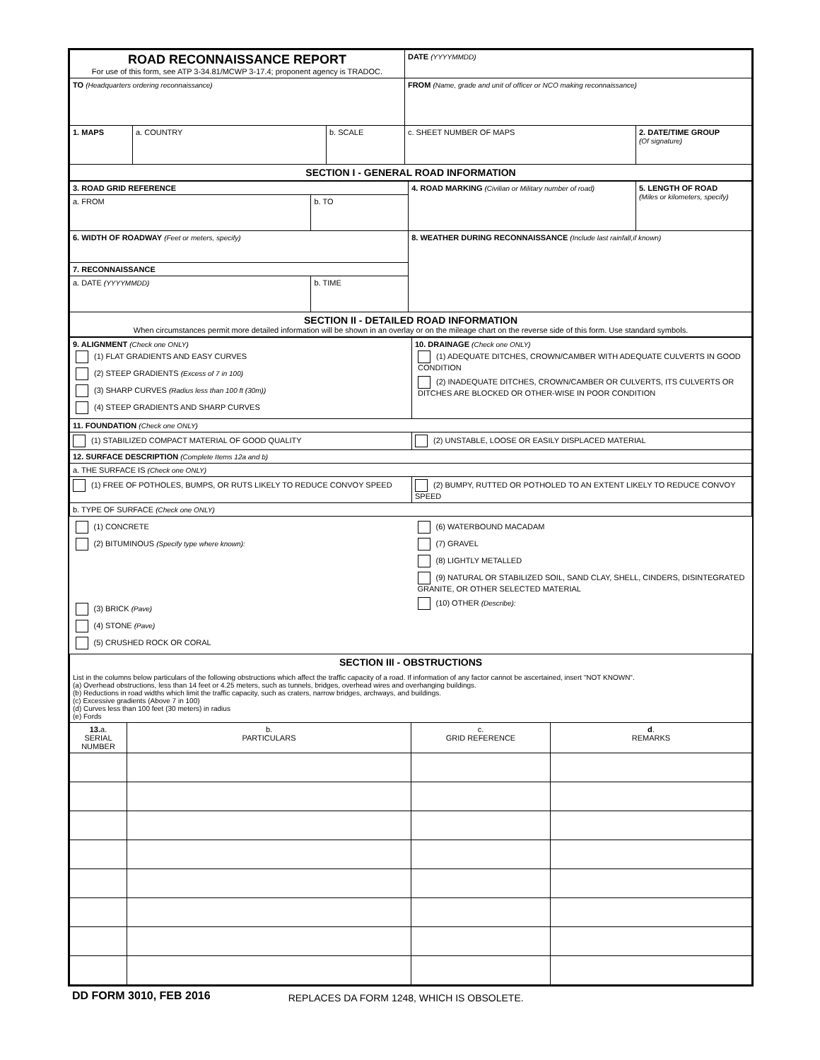| ROAD RECONNAISSANCE REPORT For use of this form, see ATP 3-34.81/MCWP 3-17.4; proponent agency is TRADOC. | | | DATE (YYYYMMDD) | |
| TO (Headquarters ordering reconnaissance) | | | FROM (Name, grade and unit of officer or NCO making reconnaissance) | |
| 1. MAPS | a. COUNTRY | b. SCALE | c. SHEET NUMBER OF MAPS | 2. DATE/TIME GROUP (Of signature) |
| SECTION I - GENERAL ROAD INFORMATION | | | | |
| 3. ROAD GRID REFERENCE | | 4. ROAD MARKING (Civilian or Military number of road) | 5. LENGTH OF ROAD (Miles or kilometers, specify) |
| a. FROM | b. TO | | |
| 6. WIDTH OF ROADWAY (Feet or meters, specify) | | 8. WEATHER DURING RECONNAISSANCE (Include last rainfall,if known) | |
| 7. RECONNAISSANCE | | | |
| a. DATE (YYYYMMDD) | b. TIME | | |
| SECTION II - DETAILED ROAD INFORMATION When circumstances permit more detailed information will be shown in an overlay or on the mileage chart on the reverse side of this form. Use standard symbols. | | | |
| 9. ALIGNMENT (Check one ONLY) (1) FLAT GRADIENTS AND EASY CURVES (2) STEEP GRADIENTS (Excess of 7 in 100) (3) SHARP CURVES (Radius less than 100 ft (30m)) (4) STEEP GRADIENTS AND SHARP CURVES | 10. DRAINAGE (Check one ONLY) (1) ADEQUATE DITCHES, CROWN/CAMBER WITH ADEQUATE CULVERTS IN GOOD CONDITION (2) INADEQUATE DITCHES, CROWN/CAMBER OR CULVERTS, ITS CULVERTS OR DITCHES ARE BLOCKED OR OTHER-WISE IN POOR CONDITION |
| 11. FOUNDATION (Check one ONLY) | |
| (1) STABILIZED COMPACT MATERIAL OF GOOD QUALITY | (2) UNSTABLE, LOOSE OR EASILY DISPLACED MATERIAL |
| 12. SURFACE DESCRIPTION (Complete Items 12a and b) | |
| a. THE SURFACE IS (Check one ONLY) | |
| (1) FREE OF POTHOLES, BUMPS, OR RUTS LIKELY TO REDUCE CONVOY SPEED | (2) BUMPY, RUTTED OR POTHOLED TO AN EXTENT LIKELY TO REDUCE CONVOY SPEED |
| b. TYPE OF SURFACE (Check one ONLY) | |
| (1) CONCRETE (2) BITUMINOUS (Specify type where known): (3) BRICK (Pave) (4) STONE (Pave) (5) CRUSHED ROCK OR CORAL | (6) WATERBOUND MACADAM (7) GRAVEL (8) LIGHTLY METALLED (9) NATURAL OR STABILIZED SOIL, SAND CLAY, SHELL, CINDERS, DISINTEGRATED GRANITE, OR OTHER SELECTED MATERIAL (10) OTHER (Describe): |
| SECTION III - OBSTRUCTIONS List in the columns below particulars of the following obstructions which affect the traffic capacity of a road. If information of any factor cannot be ascertained, insert "NOT KNOWN". (a) Overhead obstructions, less than 14 feet or 4.25 meters, such as tunnels, bridges, overhead wires and overhanging buildings. (b) Reductions in road widths which limit the traffic capacity, such as craters, narrow bridges, archways, and buildings. (c) Excessive gradients (Above 7 in 100) (d) Curves less than 100 feet (30 meters) in radius (e) Fords | | | |
| 13. a. SERIAL NUMBER | b. PARTICULARS | c. GRID REFERENCE | d . REMARKS |
DD FORM 3010, FEB 2016 REPLACES DA FORM 1248, WHICH IS OBSOLETE.